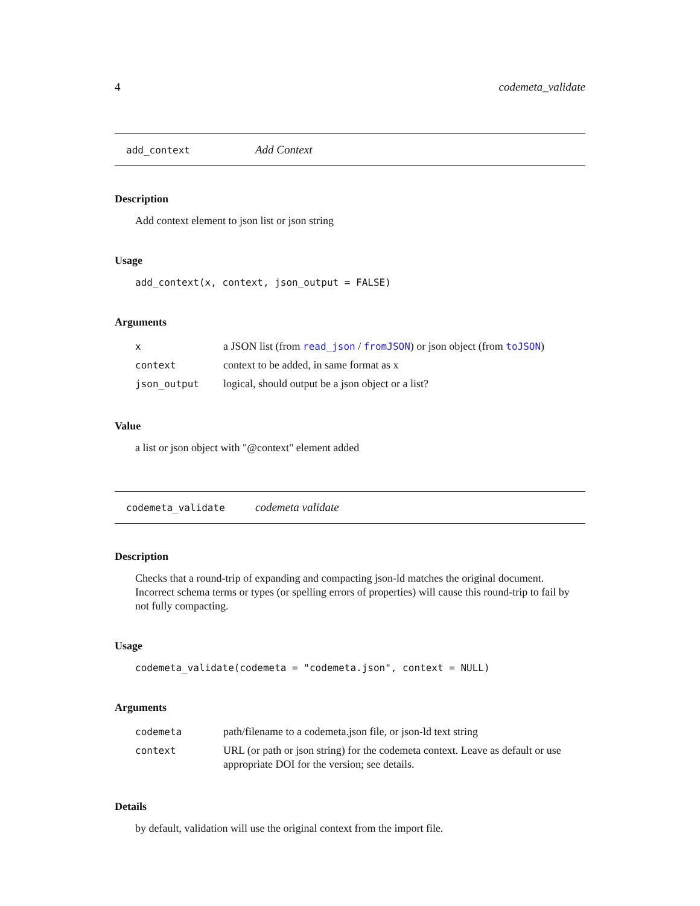4 codemeta_validate
add_context Add Context
Description
Add context element to json list or json string
Usage
add_context(x, context, json_output = FALSE)
Arguments
| x | a JSON list (from read_json / fromJSON ) or json object (from toJSON ) |
| context | context to be added, in same format as x |
| json_output | logical, should output be a json object or a list? |
Value
a list or json object with "@context" element added
codemeta_validate codemeta validate
Description
Checks that a round-trip of expanding and compacting json-ld matches the original document. Incorrect schema terms or types (or spelling errors of properties) will cause this round-trip to fail by not fully compacting.
Usage
codemeta_validate(codemeta = "codemeta.json", context = NULL)
Arguments
| codemeta | path/filename to a codemeta.json file, or json-ld text string |
| context | URL (or path or json string) for the codemeta context. Leave as default or use appropriate DOI for the version; see details. |
Details
by default, validation will use the original context from the import file.